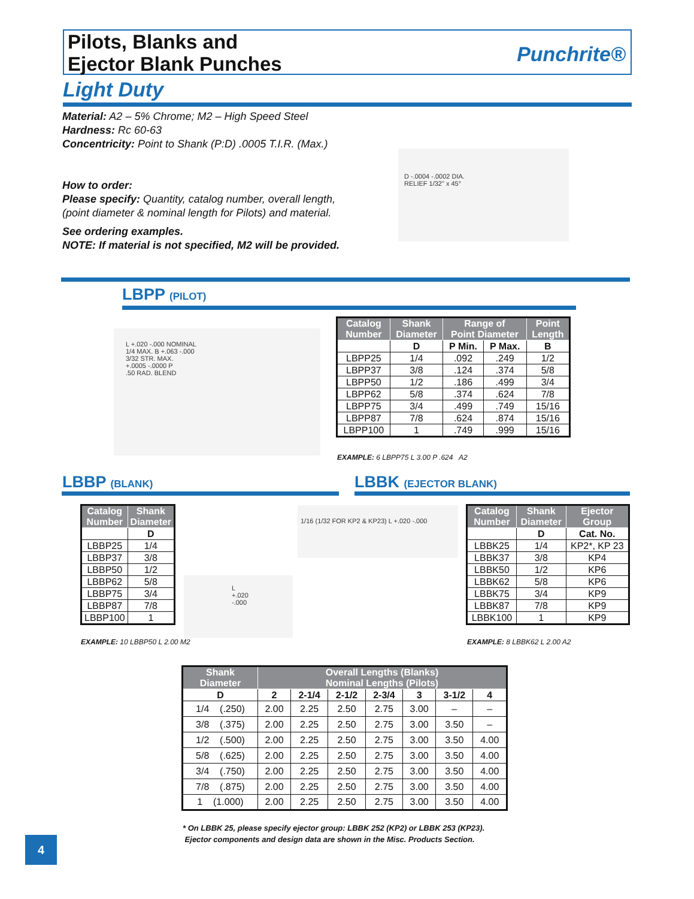Pilots, Blanks and
Ejector Blank Punches
Punchrite®
Light Duty
Material: A2 – 5% Chrome; M2 – High Speed Steel
Hardness: Rc 60-63
Concentricity: Point to Shank (P:D) .0005 T.I.R. (Max.)
How to order:
Please specify: Quantity, catalog number, overall length,
(point diameter & nominal length for Pilots) and material.
See ordering examples.
NOTE: If material is not specified, M2 will be provided.
D -.0004 -.0002 DIA.
RELIEF 1/32" x 45°
LBPP (PILOT)
L +.020 -.000 NOMINAL
1/4 MAX. B +.063 -.000
3/32 STR. MAX.
+.0005 -.0000 P
.50 RAD. BLEND
| Catalog Number | Shank Diameter | Range of Point Diameter | | Point Length |
| --- | --- | --- | --- | --- |
| | D | P Min. | P Max. | B |
| LBPP25 | 1/4 | .092 | .249 | 1/2 |
| LBPP37 | 3/8 | .124 | .374 | 5/8 |
| LBPP50 | 1/2 | .186 | .499 | 3/4 |
| LBPP62 | 5/8 | .374 | .624 | 7/8 |
| LBPP75 | 3/4 | .499 | .749 | 15/16 |
| LBPP87 | 7/8 | .624 | .874 | 15/16 |
| LBPP100 | 1 | .749 | .999 | 15/16 |
EXAMPLE: 6 LBPP75 L 3.00 P .624 A2
LBBP (BLANK) LBBK (EJECTOR BLANK)
| Catalog Number | Shank Diameter |
| --- | --- |
| | D |
| LBBP25 | 1/4 |
| LBBP37 | 3/8 |
| LBBP50 | 1/2 |
| LBBP62 | 5/8 |
| LBBP75 | 3/4 |
| LBBP87 | 7/8 |
| LBBP100 | 1 |
EXAMPLE: 10 LBBP50 L 2.00 M2
L +.020 -.000
1/16 (1/32 FOR KP2 & KP23) L +.020 -.000
| Catalog Number | Shank Diameter | Ejector Group |
| --- | --- | --- |
| | D | Cat. No. |
| LBBK25 | 1/4 | KP2*, KP 23 |
| LBBK37 | 3/8 | KP4 |
| LBBK50 | 1/2 | KP6 |
| LBBK62 | 5/8 | KP6 |
| LBBK75 | 3/4 | KP9 |
| LBBK87 | 7/8 | KP9 |
| LBBK100 | 1 | KP9 |
EXAMPLE: 8 LBBK62 L 2.00 A2
| Shank Diameter | Overall Lengths (Blanks) Nominal Lengths (Pilots) | | | | | | |
| --- | --- | --- | --- | --- | --- | --- | --- |
| D | 2 | 2-1/4 | 2-1/2 | 2-3/4 | 3 | 3-1/2 | 4 |
| 1/4 (.250) | 2.00 | 2.25 | 2.50 | 2.75 | 3.00 | – | – |
| 3/8 (.375) | 2.00 | 2.25 | 2.50 | 2.75 | 3.00 | 3.50 | – |
| 1/2 (.500) | 2.00 | 2.25 | 2.50 | 2.75 | 3.00 | 3.50 | 4.00 |
| 5/8 (.625) | 2.00 | 2.25 | 2.50 | 2.75 | 3.00 | 3.50 | 4.00 |
| 3/4 (.750) | 2.00 | 2.25 | 2.50 | 2.75 | 3.00 | 3.50 | 4.00 |
| 7/8 (.875) | 2.00 | 2.25 | 2.50 | 2.75 | 3.00 | 3.50 | 4.00 |
| 1 (1.000) | 2.00 | 2.25 | 2.50 | 2.75 | 3.00 | 3.50 | 4.00 |
* On LBBK 25, please specify ejector group: LBBK 252 (KP2) or LBBK 253 (KP23).
Ejector components and design data are shown in the Misc. Products Section.
4